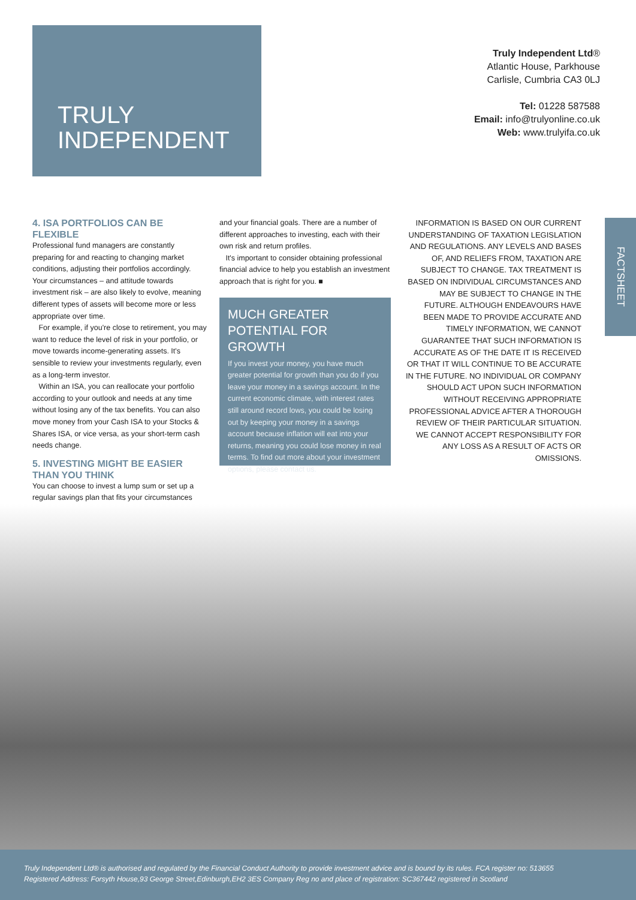TRULY
INDEPENDENT
Truly Independent Ltd®
Atlantic House, Parkhouse
Carlisle, Cumbria CA3 0LJ
Tel: 01228 587588
Email: info@trulyonline.co.uk
Web: www.trulyifa.co.uk
4. ISA PORTFOLIOS CAN BE FLEXIBLE
Professional fund managers are constantly preparing for and reacting to changing market conditions, adjusting their portfolios accordingly. Your circumstances – and attitude towards investment risk – are also likely to evolve, meaning different types of assets will become more or less appropriate over time.
For example, if you're close to retirement, you may want to reduce the level of risk in your portfolio, or move towards income-generating assets. It's sensible to review your investments regularly, even as a long-term investor.
Within an ISA, you can reallocate your portfolio according to your outlook and needs at any time without losing any of the tax benefits. You can also move money from your Cash ISA to your Stocks & Shares ISA, or vice versa, as your short-term cash needs change.
5. INVESTING MIGHT BE EASIER THAN YOU THINK
You can choose to invest a lump sum or set up a regular savings plan that fits your circumstances
and your financial goals. There are a number of different approaches to investing, each with their own risk and return profiles.
It's important to consider obtaining professional financial advice to help you establish an investment approach that is right for you. ■
MUCH GREATER POTENTIAL FOR GROWTH
If you invest your money, you have much greater potential for growth than you do if you leave your money in a savings account. In the current economic climate, with interest rates still around record lows, you could be losing out by keeping your money in a savings account because inflation will eat into your returns, meaning you could lose money in real terms. To find out more about your investment options, please contact us.
INFORMATION IS BASED ON OUR CURRENT UNDERSTANDING OF TAXATION LEGISLATION AND REGULATIONS. ANY LEVELS AND BASES OF, AND RELIEFS FROM, TAXATION ARE SUBJECT TO CHANGE. TAX TREATMENT IS BASED ON INDIVIDUAL CIRCUMSTANCES AND MAY BE SUBJECT TO CHANGE IN THE FUTURE. ALTHOUGH ENDEAVOURS HAVE BEEN MADE TO PROVIDE ACCURATE AND TIMELY INFORMATION, WE CANNOT GUARANTEE THAT SUCH INFORMATION IS ACCURATE AS OF THE DATE IT IS RECEIVED OR THAT IT WILL CONTINUE TO BE ACCURATE IN THE FUTURE. NO INDIVIDUAL OR COMPANY SHOULD ACT UPON SUCH INFORMATION WITHOUT RECEIVING APPROPRIATE PROFESSIONAL ADVICE AFTER A THOROUGH REVIEW OF THEIR PARTICULAR SITUATION. WE CANNOT ACCEPT RESPONSIBILITY FOR ANY LOSS AS A RESULT OF ACTS OR OMISSIONS.
FACTSHEET
Truly Independent Ltd® is authorised and regulated by the Financial Conduct Authority to provide investment advice and is bound by its rules. FCA register no: 513655
Registered Address: Forsyth House,93 George Street,Edinburgh,EH2 3ES Company Reg no and place of registration: SC367442 registered in Scotland